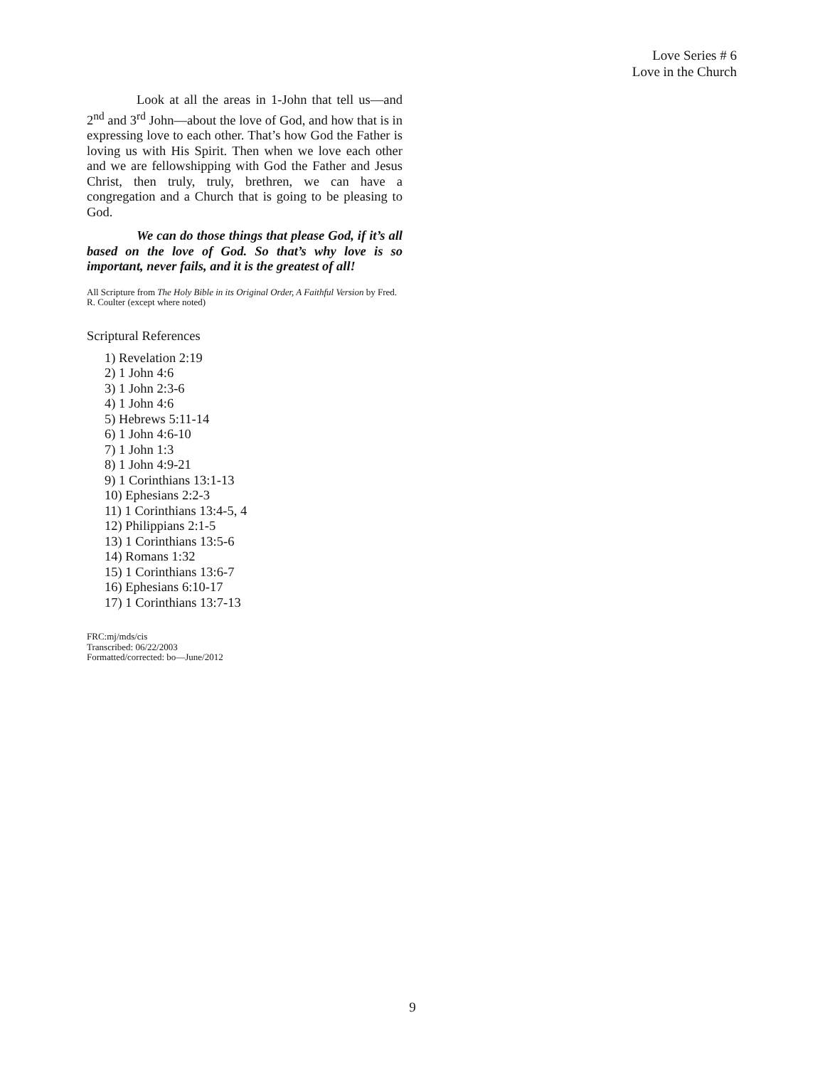Love Series # 6
Love in the Church
Look at all the areas in 1-John that tell us—and 2<sup>nd</sup> and 3<sup>rd</sup> John—about the love of God, and how that is in expressing love to each other. That’s how God the Father is loving us with His Spirit. Then when we love each other and we are fellowshipping with God the Father and Jesus Christ, then truly, truly, brethren, we can have a congregation and a Church that is going to be pleasing to God.
We can do those things that please God, if it’s all based on the love of God. So that’s why love is so important, never fails, and it is the greatest of all!
All Scripture from The Holy Bible in its Original Order, A Faithful Version by Fred. R. Coulter (except where noted)
Scriptural References
1) Revelation 2:19
2) 1 John 4:6
3) 1 John 2:3-6
4) 1 John 4:6
5) Hebrews 5:11-14
6) 1 John 4:6-10
7) 1 John 1:3
8) 1 John 4:9-21
9) 1 Corinthians 13:1-13
10) Ephesians 2:2-3
11) 1 Corinthians 13:4-5, 4
12) Philippians 2:1-5
13) 1 Corinthians 13:5-6
14) Romans 1:32
15) 1 Corinthians 13:6-7
16) Ephesians 6:10-17
17) 1 Corinthians 13:7-13
FRC:mj/mds/cis
Transcribed: 06/22/2003
Formatted/corrected: bo—June/2012
9